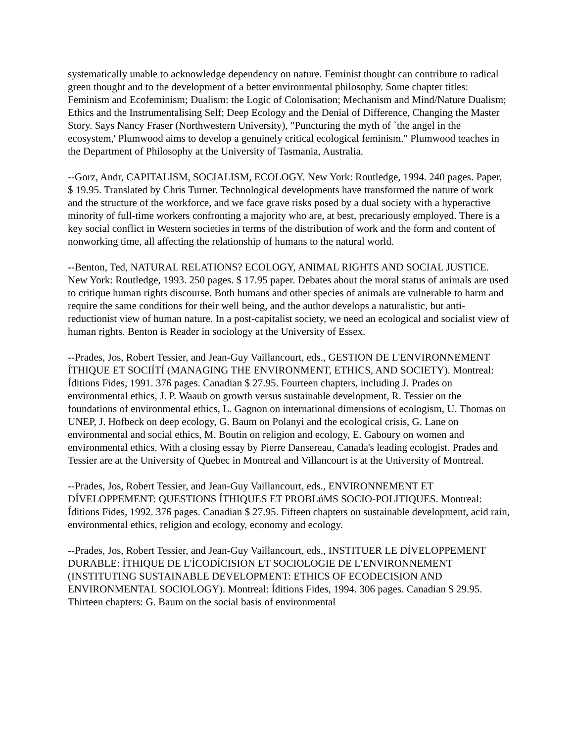systematically unable to acknowledge dependency on nature. Feminist thought can contribute to radical green thought and to the development of a better environmental philosophy. Some chapter titles: Feminism and Ecofeminism; Dualism: the Logic of Colonisation; Mechanism and Mind/Nature Dualism; Ethics and the Instrumentalising Self; Deep Ecology and the Denial of Difference, Changing the Master Story. Says Nancy Fraser (Northwestern University), "Puncturing the myth of `the angel in the ecosystem,' Plumwood aims to develop a genuinely critical ecological feminism." Plumwood teaches in the Department of Philosophy at the University of Tasmania, Australia.
--Gorz, Andr, CAPITALISM, SOCIALISM, ECOLOGY. New York: Routledge, 1994. 240 pages. Paper, $ 19.95. Translated by Chris Turner. Technological developments have transformed the nature of work and the structure of the workforce, and we face grave risks posed by a dual society with a hyperactive minority of full-time workers confronting a majority who are, at best, precariously employed. There is a key social conflict in Western societies in terms of the distribution of work and the form and content of nonworking time, all affecting the relationship of humans to the natural world.
--Benton, Ted, NATURAL RELATIONS? ECOLOGY, ANIMAL RIGHTS AND SOCIAL JUSTICE. New York: Routledge, 1993. 250 pages. $ 17.95 paper. Debates about the moral status of animals are used to critique human rights discourse. Both humans and other species of animals are vulnerable to harm and require the same conditions for their well being, and the author develops a naturalistic, but anti-reductionist view of human nature. In a post-capitalist society, we need an ecological and socialist view of human rights. Benton is Reader in sociology at the University of Essex.
--Prades, Jos, Robert Tessier, and Jean-Guy Vaillancourt, eds., GESTION DE L'ENVIRONNEMENT ÍTHIQUE ET SOCIÍTÍ (MANAGING THE ENVIRONMENT, ETHICS, AND SOCIETY). Montreal: Íditions Fides, 1991. 376 pages. Canadian $ 27.95. Fourteen chapters, including J. Prades on environmental ethics, J. P. Waaub on growth versus sustainable development, R. Tessier on the foundations of environmental ethics, L. Gagnon on international dimensions of ecologism, U. Thomas on UNEP, J. Hofbeck on deep ecology, G. Baum on Polanyi and the ecological crisis, G. Lane on environmental and social ethics, M. Boutin on religion and ecology, E. Gaboury on women and environmental ethics. With a closing essay by Pierre Dansereau, Canada's leading ecologist. Prades and Tessier are at the University of Quebec in Montreal and Villancourt is at the University of Montreal.
--Prades, Jos, Robert Tessier, and Jean-Guy Vaillancourt, eds., ENVIRONNEMENT ET DÍVELOPPEMENT: QUESTIONS ÍTHIQUES ET PROBLúMS SOCIO-POLITIQUES. Montreal: Íditions Fides, 1992. 376 pages. Canadian $ 27.95. Fifteen chapters on sustainable development, acid rain, environmental ethics, religion and ecology, economy and ecology.
--Prades, Jos, Robert Tessier, and Jean-Guy Vaillancourt, eds., INSTITUER LE DÍVELOPPEMENT DURABLE: ÍTHIQUE DE L'ÍCODÍCISION ET SOCIOLOGIE DE L'ENVIRONNEMENT (INSTITUTING SUSTAINABLE DEVELOPMENT: ETHICS OF ECODECISION AND ENVIRONMENTAL SOCIOLOGY). Montreal: Íditions Fides, 1994. 306 pages. Canadian $ 29.95. Thirteen chapters: G. Baum on the social basis of environmental